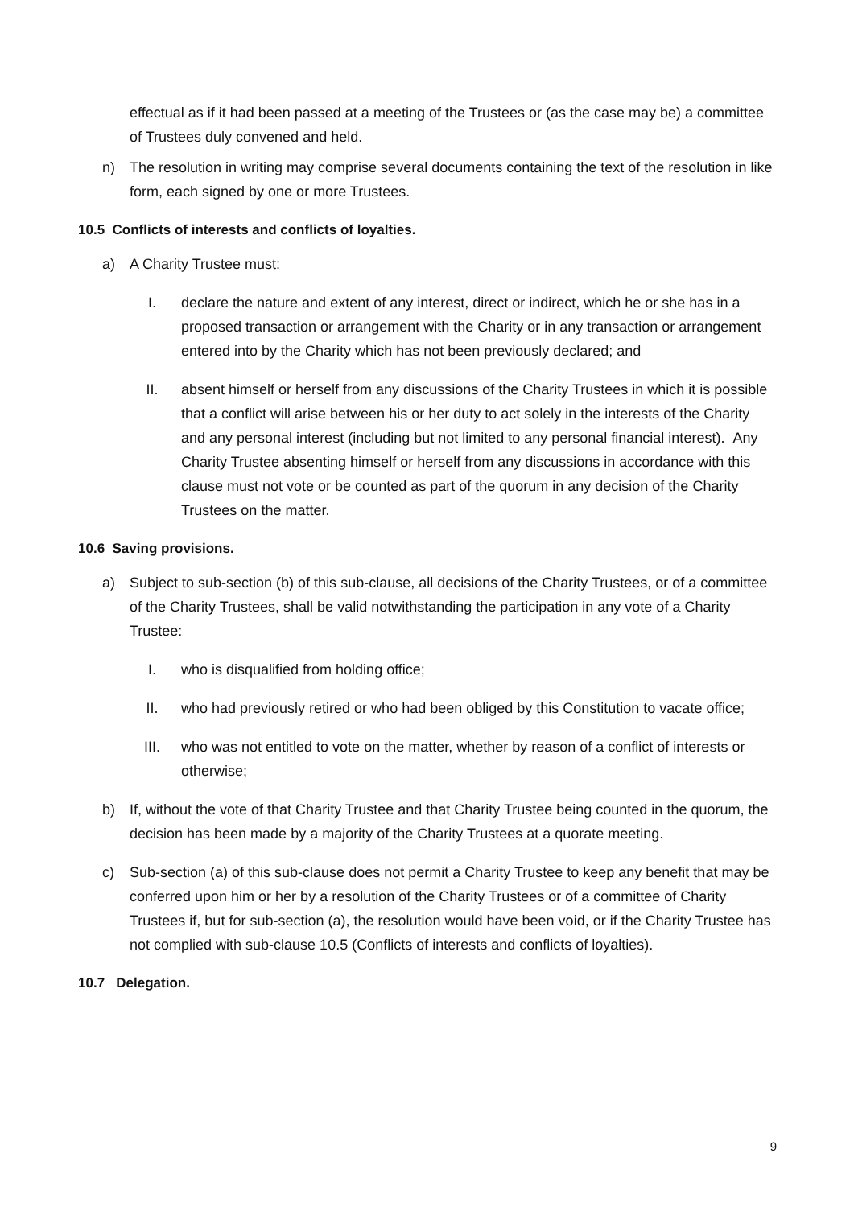effectual as if it had been passed at a meeting of the Trustees or (as the case may be) a committee of Trustees duly convened and held.
n) The resolution in writing may comprise several documents containing the text of the resolution in like form, each signed by one or more Trustees.
10.5 Conflicts of interests and conflicts of loyalties.
a) A Charity Trustee must:
I. declare the nature and extent of any interest, direct or indirect, which he or she has in a proposed transaction or arrangement with the Charity or in any transaction or arrangement entered into by the Charity which has not been previously declared; and
II. absent himself or herself from any discussions of the Charity Trustees in which it is possible that a conflict will arise between his or her duty to act solely in the interests of the Charity and any personal interest (including but not limited to any personal financial interest). Any Charity Trustee absenting himself or herself from any discussions in accordance with this clause must not vote or be counted as part of the quorum in any decision of the Charity Trustees on the matter.
10.6 Saving provisions.
a) Subject to sub-section (b) of this sub-clause, all decisions of the Charity Trustees, or of a committee of the Charity Trustees, shall be valid notwithstanding the participation in any vote of a Charity Trustee:
I. who is disqualified from holding office;
II. who had previously retired or who had been obliged by this Constitution to vacate office;
III. who was not entitled to vote on the matter, whether by reason of a conflict of interests or otherwise;
b) If, without the vote of that Charity Trustee and that Charity Trustee being counted in the quorum, the decision has been made by a majority of the Charity Trustees at a quorate meeting.
c) Sub-section (a) of this sub-clause does not permit a Charity Trustee to keep any benefit that may be conferred upon him or her by a resolution of the Charity Trustees or of a committee of Charity Trustees if, but for sub-section (a), the resolution would have been void, or if the Charity Trustee has not complied with sub-clause 10.5 (Conflicts of interests and conflicts of loyalties).
10.7 Delegation.
9